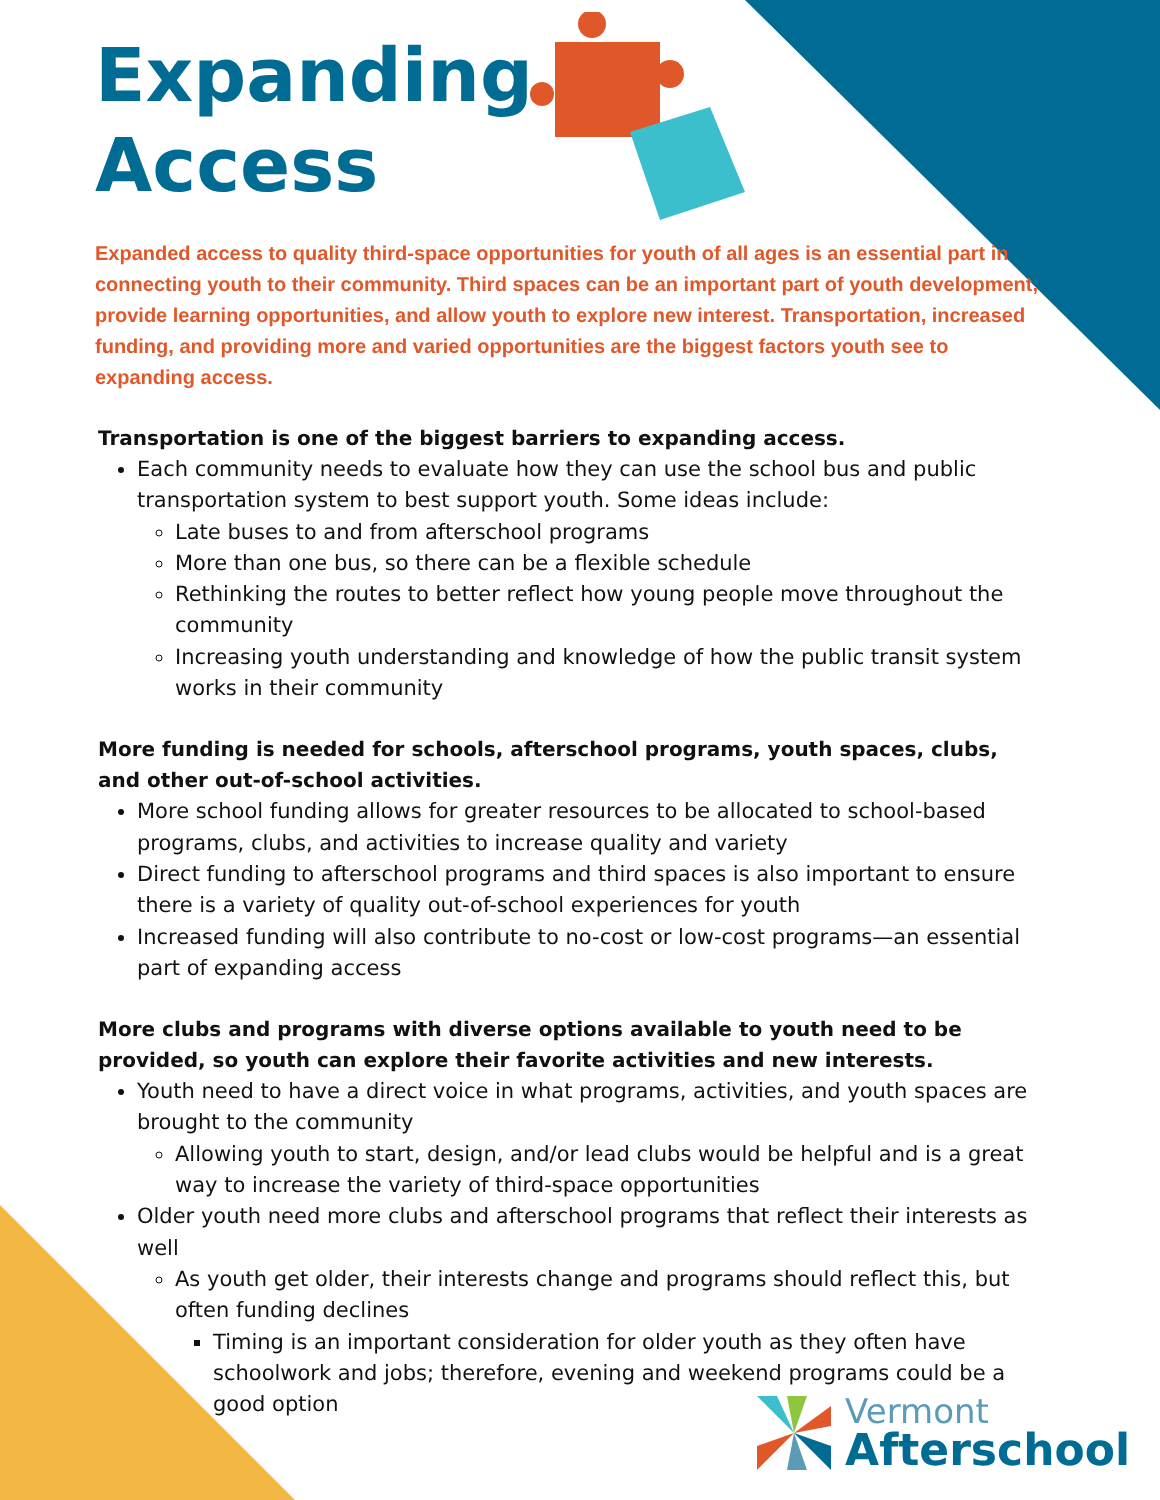Expanding
Access
Expanded access to quality third-space opportunities for youth of all ages is an essential part in connecting youth to their community. Third spaces can be an important part of youth development, provide learning opportunities, and allow youth to explore new interest. Transportation, increased funding, and providing more and varied opportunities are the biggest factors youth see to expanding access.
Transportation is one of the biggest barriers to expanding access.
Each community needs to evaluate how they can use the school bus and public transportation system to best support youth. Some ideas include:
Late buses to and from afterschool programs
More than one bus, so there can be a flexible schedule
Rethinking the routes to better reflect how young people move throughout the community
Increasing youth understanding and knowledge of how the public transit system works in their community
More funding is needed for schools, afterschool programs, youth spaces, clubs, and other out-of-school activities.
More school funding allows for greater resources to be allocated to school-based programs, clubs, and activities to increase quality and variety
Direct funding to afterschool programs and third spaces is also important to ensure there is a variety of quality out-of-school experiences for youth
Increased funding will also contribute to no-cost or low-cost programs—an essential part of expanding access
More clubs and programs with diverse options available to youth need to be provided, so youth can explore their favorite activities and new interests.
Youth need to have a direct voice in what programs, activities, and youth spaces are brought to the community
Allowing youth to start, design, and/or lead clubs would be helpful and is a great way to increase the variety of third-space opportunities
Older youth need more clubs and afterschool programs that reflect their interests as well
As youth get older, their interests change and programs should reflect this, but often funding declines
Timing is an important consideration for older youth as they often have schoolwork and jobs; therefore, evening and weekend programs could be a good option
Vermont
Afterschool